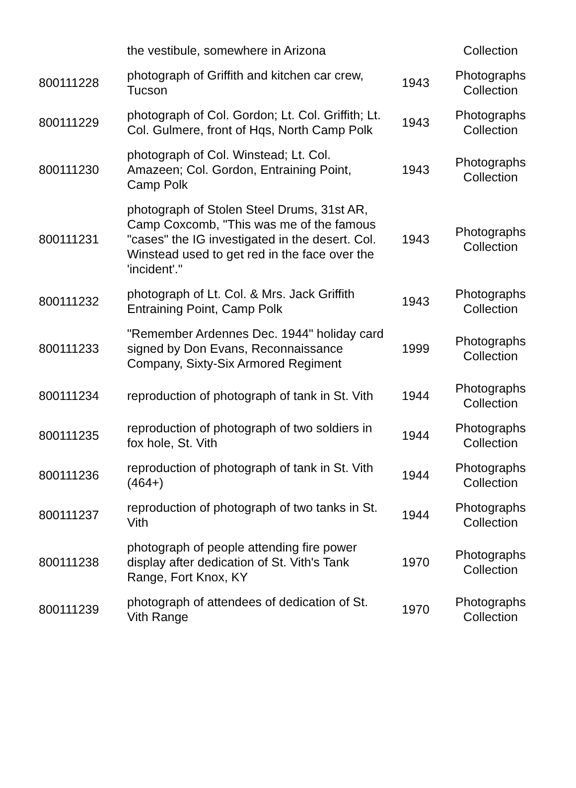| | the vestibule, somewhere in Arizona | | Collection |
| 800111228 | photograph of Griffith and kitchen car crew, Tucson | 1943 | Photographs Collection |
| 800111229 | photograph of Col. Gordon; Lt. Col. Griffith; Lt. Col. Gulmere, front of Hqs, North Camp Polk | 1943 | Photographs Collection |
| 800111230 | photograph of Col. Winstead; Lt. Col. Amazeen; Col. Gordon, Entraining Point, Camp Polk | 1943 | Photographs Collection |
| 800111231 | photograph of Stolen Steel Drums, 31st AR, Camp Coxcomb, "This was me of the famous "cases" the IG investigated in the desert. Col. Winstead used to get red in the face over the 'incident'." | 1943 | Photographs Collection |
| 800111232 | photograph of Lt. Col. & Mrs. Jack Griffith Entraining Point, Camp Polk | 1943 | Photographs Collection |
| 800111233 | "Remember Ardennes Dec. 1944" holiday card signed by Don Evans, Reconnaissance Company, Sixty-Six Armored Regiment | 1999 | Photographs Collection |
| 800111234 | reproduction of photograph of tank in St. Vith | 1944 | Photographs Collection |
| 800111235 | reproduction of photograph of two soldiers in fox hole, St. Vith | 1944 | Photographs Collection |
| 800111236 | reproduction of photograph of tank in St. Vith (464+) | 1944 | Photographs Collection |
| 800111237 | reproduction of photograph of two tanks in St. Vith | 1944 | Photographs Collection |
| 800111238 | photograph of people attending fire power display after dedication of St. Vith's Tank Range, Fort Knox, KY | 1970 | Photographs Collection |
| 800111239 | photograph of attendees of dedication of St. Vith Range | 1970 | Photographs Collection |